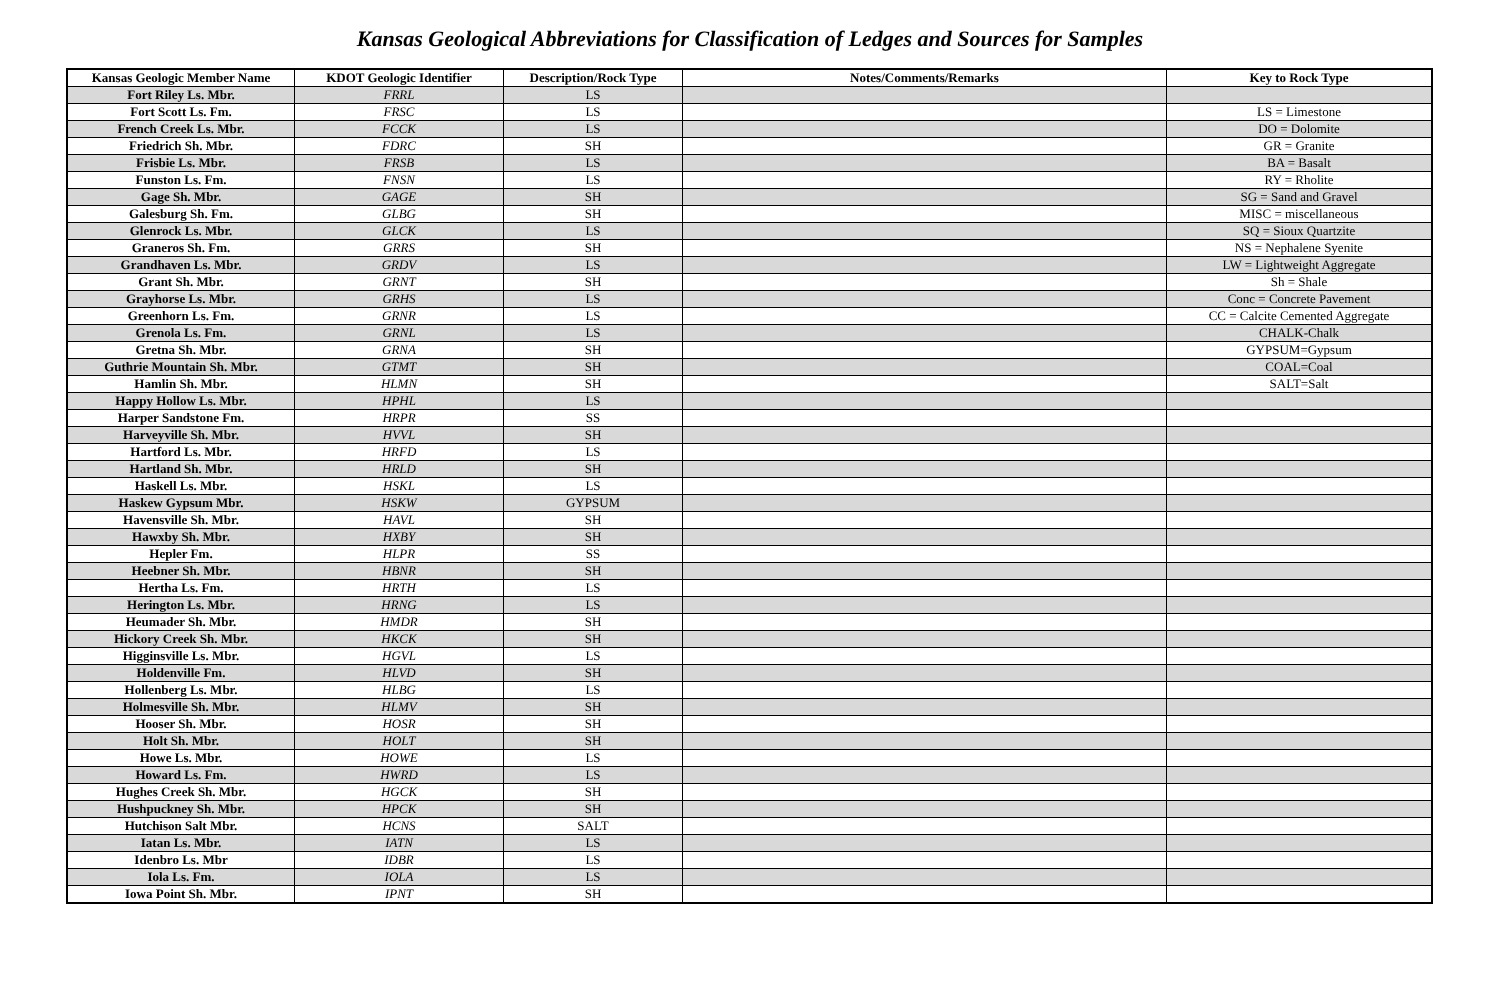Kansas Geological Abbreviations for Classification of Ledges and Sources for Samples
| Kansas Geologic Member Name | KDOT Geologic Identifier | Description/Rock Type | Notes/Comments/Remarks | Key to Rock Type |
| --- | --- | --- | --- | --- |
| Fort Riley Ls. Mbr. | FRRL | LS | | |
| Fort Scott Ls. Fm. | FRSC | LS | | LS = Limestone |
| French Creek Ls. Mbr. | FCCK | LS | | DO = Dolomite |
| Friedrich Sh. Mbr. | FDRC | SH | | GR = Granite |
| Frisbie Ls. Mbr. | FRSB | LS | | BA = Basalt |
| Funston Ls. Fm. | FNSN | LS | | RY = Rholite |
| Gage Sh. Mbr. | GAGE | SH | | SG = Sand and Gravel |
| Galesburg Sh. Fm. | GLBG | SH | | MISC = miscellaneous |
| Glenrock Ls. Mbr. | GLCK | LS | | SQ = Sioux Quartzite |
| Graneros Sh. Fm. | GRRS | SH | | NS = Nephalene Syenite |
| Grandhaven Ls. Mbr. | GRDV | LS | | LW = Lightweight Aggregate |
| Grant Sh. Mbr. | GRNT | SH | | Sh = Shale |
| Grayhorse Ls. Mbr. | GRHS | LS | | Conc = Concrete Pavement |
| Greenhorn Ls. Fm. | GRNR | LS | | CC = Calcite Cemented Aggregate |
| Grenola Ls. Fm. | GRNL | LS | | CHALK-Chalk |
| Gretna Sh. Mbr. | GRNA | SH | | GYPSUM=Gypsum |
| Guthrie Mountain Sh. Mbr. | GTMT | SH | | COAL=Coal |
| Hamlin Sh. Mbr. | HLMN | SH | | SALT=Salt |
| Happy Hollow Ls. Mbr. | HPHL | LS | | |
| Harper Sandstone Fm. | HRPR | SS | | |
| Harveyville Sh. Mbr. | HVVL | SH | | |
| Hartford Ls. Mbr. | HRFD | LS | | |
| Hartland Sh. Mbr. | HRLD | SH | | |
| Haskell Ls. Mbr. | HSKL | LS | | |
| Haskew Gypsum Mbr. | HSKW | GYPSUM | | |
| Havensville Sh. Mbr. | HAVL | SH | | |
| Hawxby Sh. Mbr. | HXBY | SH | | |
| Hepler Fm. | HLPR | SS | | |
| Heebner Sh. Mbr. | HBNR | SH | | |
| Hertha Ls. Fm. | HRTH | LS | | |
| Herington Ls. Mbr. | HRNG | LS | | |
| Heumader Sh. Mbr. | HMDR | SH | | |
| Hickory Creek Sh. Mbr. | HKCK | SH | | |
| Higginsville Ls. Mbr. | HGVL | LS | | |
| Holdenville Fm. | HLVD | SH | | |
| Hollenberg Ls. Mbr. | HLBG | LS | | |
| Holmesville Sh. Mbr. | HLMV | SH | | |
| Hooser Sh. Mbr. | HOSR | SH | | |
| Holt Sh. Mbr. | HOLT | SH | | |
| Howe Ls. Mbr. | HOWE | LS | | |
| Howard Ls. Fm. | HWRD | LS | | |
| Hughes Creek Sh. Mbr. | HGCK | SH | | |
| Hushpuckney Sh. Mbr. | HPCK | SH | | |
| Hutchison Salt Mbr. | HCNS | SALT | | |
| Iatan Ls. Mbr. | IATN | LS | | |
| Idenbro Ls. Mbr | IDBR | LS | | |
| Iola Ls. Fm. | IOLA | LS | | |
| Iowa Point Sh. Mbr. | IPNT | SH | | |